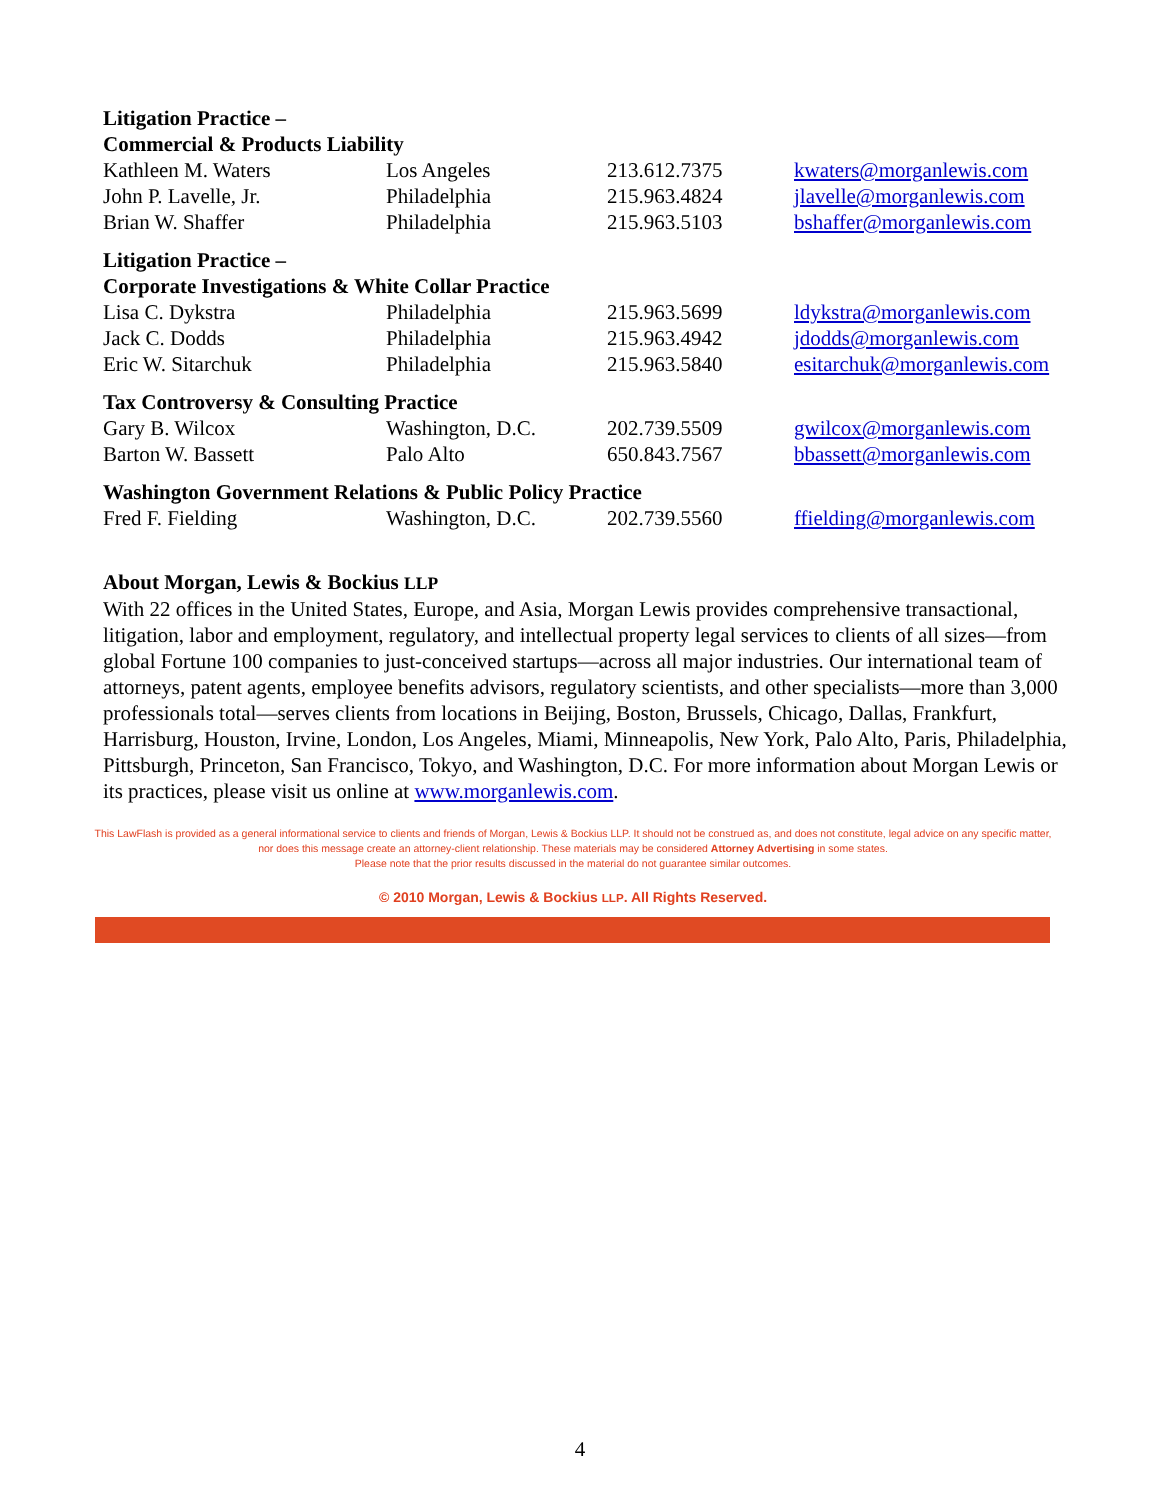| Litigation Practice – | | | |
| --- | --- | --- | --- |
| Commercial & Products Liability | | | |
| Kathleen M. Waters | Los Angeles | 213.612.7375 | kwaters@morganlewis.com |
| John P. Lavelle, Jr. | Philadelphia | 215.963.4824 | jlavelle@morganlewis.com |
| Brian W. Shaffer | Philadelphia | 215.963.5103 | bshaffer@morganlewis.com |
| Litigation Practice – | | | |
| Corporate Investigations & White Collar Practice | | | |
| Lisa C. Dykstra | Philadelphia | 215.963.5699 | ldykstra@morganlewis.com |
| Jack C. Dodds | Philadelphia | 215.963.4942 | jdodds@morganlewis.com |
| Eric W. Sitarchuk | Philadelphia | 215.963.5840 | esitarchuk@morganlewis.com |
| Tax Controversy & Consulting Practice | | | |
| Gary B. Wilcox | Washington, D.C. | 202.739.5509 | gwilcox@morganlewis.com |
| Barton W. Bassett | Palo Alto | 650.843.7567 | bbassett@morganlewis.com |
| Washington Government Relations & Public Policy Practice | | | |
| Fred F. Fielding | Washington, D.C. | 202.739.5560 | ffielding@morganlewis.com |
About Morgan, Lewis & Bockius LLP
With 22 offices in the United States, Europe, and Asia, Morgan Lewis provides comprehensive transactional, litigation, labor and employment, regulatory, and intellectual property legal services to clients of all sizes—from global Fortune 100 companies to just-conceived startups—across all major industries. Our international team of attorneys, patent agents, employee benefits advisors, regulatory scientists, and other specialists—more than 3,000 professionals total—serves clients from locations in Beijing, Boston, Brussels, Chicago, Dallas, Frankfurt, Harrisburg, Houston, Irvine, London, Los Angeles, Miami, Minneapolis, New York, Palo Alto, Paris, Philadelphia, Pittsburgh, Princeton, San Francisco, Tokyo, and Washington, D.C. For more information about Morgan Lewis or its practices, please visit us online at www.morganlewis.com.
This LawFlash is provided as a general informational service to clients and friends of Morgan, Lewis & Bockius LLP. It should not be construed as, and does not constitute, legal advice on any specific matter, nor does this message create an attorney-client relationship. These materials may be considered Attorney Advertising in some states.
Please note that the prior results discussed in the material do not guarantee similar outcomes.
© 2010 Morgan, Lewis & Bockius LLP. All Rights Reserved.
4